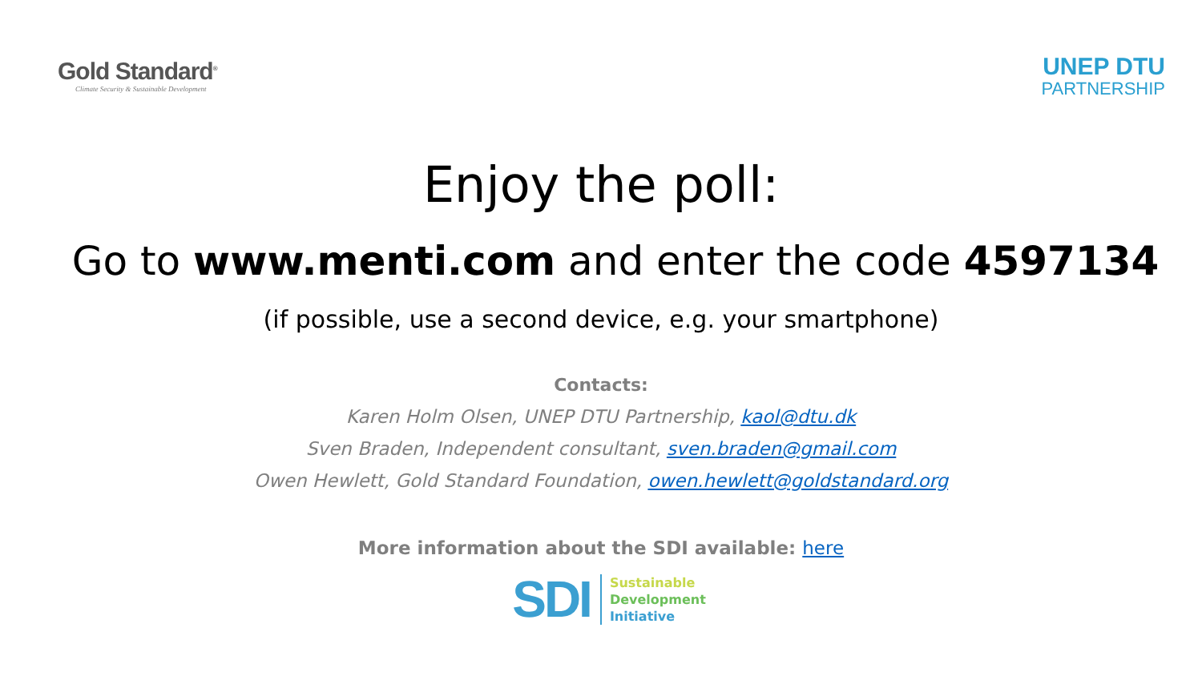Gold Standard<sup>®</sup>
Climate Security & Sustainable Development
UNEP DTU
PARTNERSHIP
Enjoy the poll:
Go to www.menti.com and enter the code 4597134
(if possible, use a second device, e.g. your smartphone)
Contacts:
Karen Holm Olsen, UNEP DTU Partnership, kaol@dtu.dk
Sven Braden, Independent consultant, sven.braden@gmail.com
Owen Hewlett, Gold Standard Foundation, owen.hewlett@goldstandard.org
More information about the SDI available: here
SDI
Sustainable
Development
Initiative